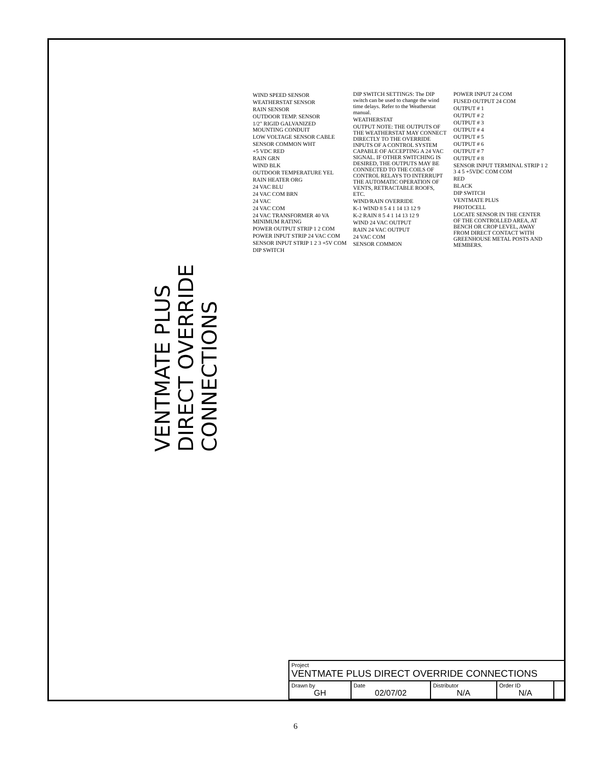VENTMATE PLUS
DIRECT OVERRIDE
CONNECTIONS
WIND SPEED SENSOR
WEATHERSTAT SENSOR
RAIN SENSOR
OUTDOOR TEMP. SENSOR
1/2" RIGID GALVANIZED MOUNTING CONDUIT
LOW VOLTAGE SENSOR CABLE
SENSOR COMMON WHT
+5 VDC RED
RAIN GRN
WIND BLK
OUTDOOR TEMPERATURE YEL
RAIN HEATER ORG
24 VAC BLU
24 VAC COM BRN
24 VAC
24 VAC COM
24 VAC TRANSFORMER 40 VA MINIMUM RATING
POWER OUTPUT STRIP 1 2 COM
POWER INPUT STRIP 24 VAC COM
SENSOR INPUT STRIP 1 2 3 +5V COM
DIP SWITCH
DIP SWITCH SETTINGS: The DIP switch can be used to change the wind time delays. Refer to the Weatherstat manual.
WEATHERSTAT
OUTPUT NOTE: THE OUTPUTS OF THE WEATHERSTAT MAY CONNECT DIRECTLY TO THE OVERRIDE INPUTS OF A CONTROL SYSTEM CAPABLE OF ACCEPTING A 24 VAC SIGNAL. IF OTHER SWITCHING IS DESIRED, THE OUTPUTS MAY BE CONNECTED TO THE COILS OF CONTROL RELAYS TO INTERRUPT THE AUTOMATIC OPERATION OF VENTS, RETRACTABLE ROOFS, ETC.
WIND/RAIN OVERRIDE
K-1 WIND 8 5 4 1 14 13 12 9
K-2 RAIN 8 5 4 1 14 13 12 9
WIND 24 VAC OUTPUT
RAIN 24 VAC OUTPUT
24 VAC COM
SENSOR COMMON
POWER INPUT 24 COM
FUSED OUTPUT 24 COM
OUTPUT # 1
OUTPUT # 2
OUTPUT # 3
OUTPUT # 4
OUTPUT # 5
OUTPUT # 6
OUTPUT # 7
OUTPUT # 8
SENSOR INPUT TERMINAL STRIP 1 2 3 4 5 +5VDC COM COM
RED
BLACK
DIP SWITCH
VENTMATE PLUS
PHOTOCELL
LOCATE SENSOR IN THE CENTER OF THE CONTROLLED AREA, AT BENCH OR CROP LEVEL, AWAY FROM DIRECT CONTACT WITH GREENHOUSE METAL POSTS AND MEMBERS.
| Project VENTMATE PLUS DIRECT OVERRIDE CONNECTIONS | | | | |
| Drawn by GH | Date 02/07/02 | Distributor N/A | Order ID N/A | |
6